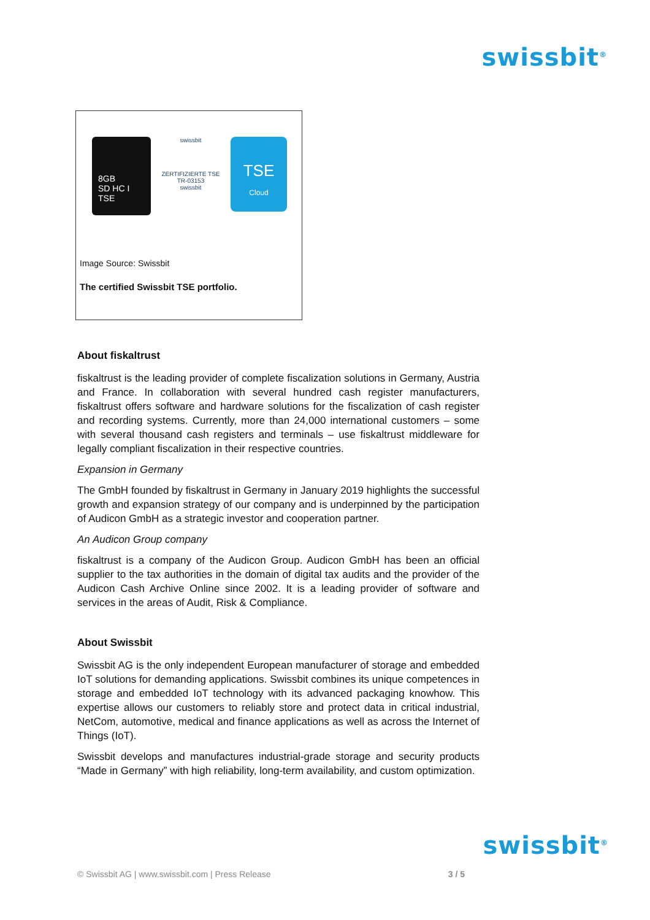swissbit<sup>®</sup>
8GB
SD HC I
TSE
swissbit
ZERTIFIZIERTE TSE TR-03153
swissbit
TSE
Cloud
Image Source: Swissbit
The certified Swissbit TSE portfolio.
About fiskaltrust
fiskaltrust is the leading provider of complete fiscalization solutions in Germany, Austria and France. In collaboration with several hundred cash register manufacturers, fiskaltrust offers software and hardware solutions for the fiscalization of cash register and recording systems. Currently, more than 24,000 international customers – some with several thousand cash registers and terminals – use fiskaltrust middleware for legally compliant fiscalization in their respective countries.
Expansion in Germany
The GmbH founded by fiskaltrust in Germany in January 2019 highlights the successful growth and expansion strategy of our company and is underpinned by the participation of Audicon GmbH as a strategic investor and cooperation partner.
An Audicon Group company
fiskaltrust is a company of the Audicon Group. Audicon GmbH has been an official supplier to the tax authorities in the domain of digital tax audits and the provider of the Audicon Cash Archive Online since 2002. It is a leading provider of software and services in the areas of Audit, Risk & Compliance.
About Swissbit
Swissbit AG is the only independent European manufacturer of storage and embedded IoT solutions for demanding applications. Swissbit combines its unique competences in storage and embedded IoT technology with its advanced packaging knowhow. This expertise allows our customers to reliably store and protect data in critical industrial, NetCom, automotive, medical and finance applications as well as across the Internet of Things (IoT).
Swissbit develops and manufactures industrial-grade storage and security products “Made in Germany” with high reliability, long-term availability, and custom optimization.
swissbit<sup>®</sup>
© Swissbit AG | www.swissbit.com | Press Release 3 / 5